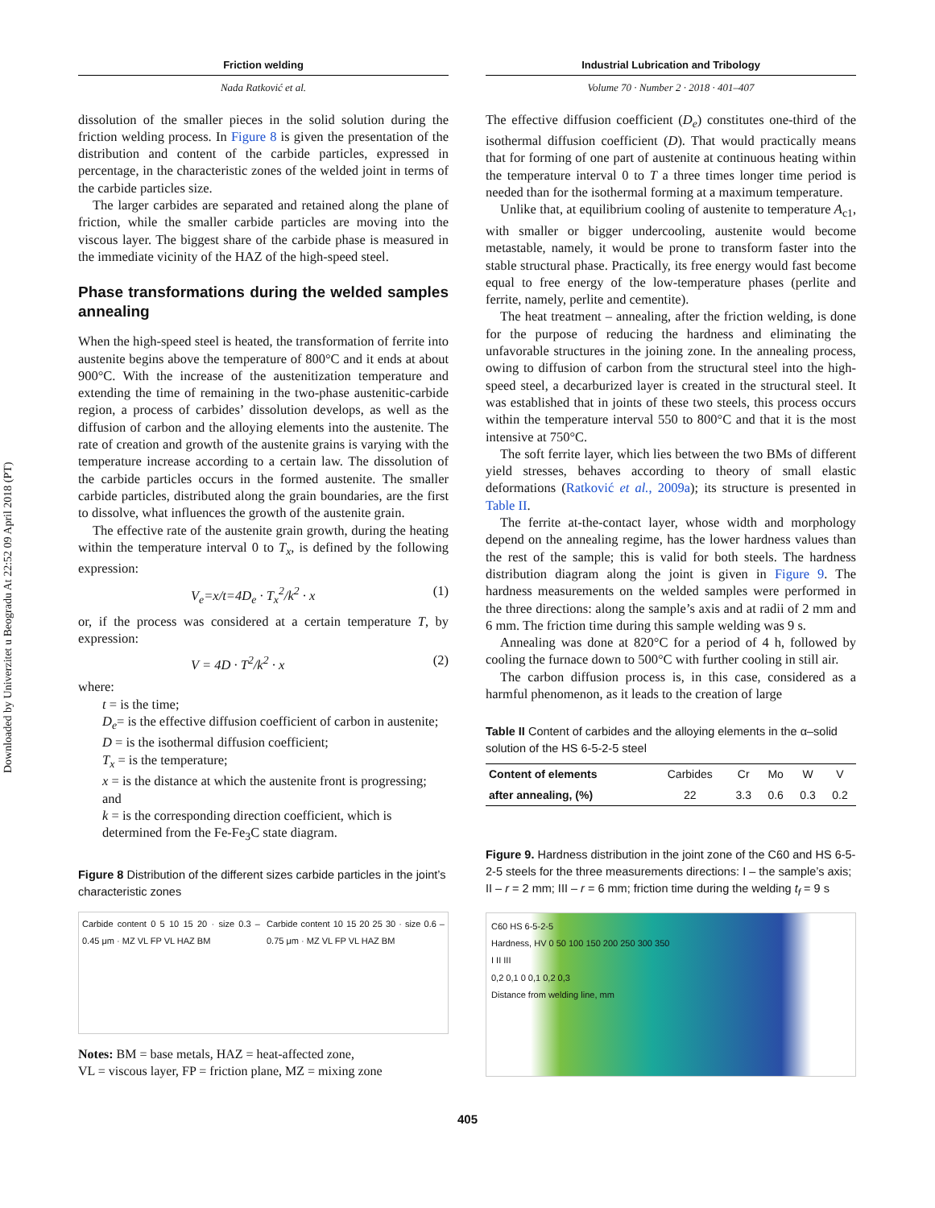Downloaded by Univerzitet u Beogradu At 22:52 09 April 2018 (PT)
Friction welding
Nada Ratković et al.
dissolution of the smaller pieces in the solid solution during the friction welding process. In Figure 8 is given the presentation of the distribution and content of the carbide particles, expressed in percentage, in the characteristic zones of the welded joint in terms of the carbide particles size.
The larger carbides are separated and retained along the plane of friction, while the smaller carbide particles are moving into the viscous layer. The biggest share of the carbide phase is measured in the immediate vicinity of the HAZ of the high-speed steel.
Phase transformations during the welded samples annealing
When the high-speed steel is heated, the transformation of ferrite into austenite begins above the temperature of 800°C and it ends at about 900°C. With the increase of the austenitization temperature and extending the time of remaining in the two-phase austenitic-carbide region, a process of carbides’ dissolution develops, as well as the diffusion of carbon and the alloying elements into the austenite. The rate of creation and growth of the austenite grains is varying with the temperature increase according to a certain law. The dissolution of the carbide particles occurs in the formed austenite. The smaller carbide particles, distributed along the grain boundaries, are the first to dissolve, what influences the growth of the austenite grain.
The effective rate of the austenite grain growth, during the heating within the temperature interval 0 to T<sub>x</sub>, is defined by the following expression:
V<sub>e</sub>=x/t=4D<sub>e</sub> · T<sub>x</sub><sup>2</sup>/k<sup>2</sup> · x (1)
or, if the process was considered at a certain temperature T, by expression:
V = 4D · T<sup>2</sup>/k<sup>2</sup> · x (2)
where:
t = is the time;
D<sub>e</sub>= is the effective diffusion coefficient of carbon in austenite;
D = is the isothermal diffusion coefficient;
T<sub>x</sub> = is the temperature;
x = is the distance at which the austenite front is progressing; and
k = is the corresponding direction coefficient, which is determined from the Fe-Fe<sub>3</sub>C state diagram.
Figure 8 Distribution of the different sizes carbide particles in the joint’s characteristic zones
Carbide content 0 5 10 15 20 · size 0.3 – 0.45 μm · MZ VL FP VL HAZ BM
Carbide content 10 15 20 25 30 · size 0.6 – 0.75 μm · MZ VL FP VL HAZ BM
Notes: BM = base metals, HAZ = heat-affected zone,
VL = viscous layer, FP = friction plane, MZ = mixing zone
Industrial Lubrication and Tribology
Volume 70 · Number 2 · 2018 · 401–407
The effective diffusion coefficient (D<sub>e</sub>) constitutes one-third of the isothermal diffusion coefficient (D). That would practically means that for forming of one part of austenite at continuous heating within the temperature interval 0 to T a three times longer time period is needed than for the isothermal forming at a maximum temperature.
Unlike that, at equilibrium cooling of austenite to temperature A<sub>c1</sub>, with smaller or bigger undercooling, austenite would become metastable, namely, it would be prone to transform faster into the stable structural phase. Practically, its free energy would fast become equal to free energy of the low-temperature phases (perlite and ferrite, namely, perlite and cementite).
The heat treatment – annealing, after the friction welding, is done for the purpose of reducing the hardness and eliminating the unfavorable structures in the joining zone. In the annealing process, owing to diffusion of carbon from the structural steel into the high-speed steel, a decarburized layer is created in the structural steel. It was established that in joints of these two steels, this process occurs within the temperature interval 550 to 800°C and that it is the most intensive at 750°C.
The soft ferrite layer, which lies between the two BMs of different yield stresses, behaves according to theory of small elastic deformations (Ratković et al., 2009a); its structure is presented in Table II.
The ferrite at-the-contact layer, whose width and morphology depend on the annealing regime, has the lower hardness values than the rest of the sample; this is valid for both steels. The hardness distribution diagram along the joint is given in Figure 9. The hardness measurements on the welded samples were performed in the three directions: along the sample’s axis and at radii of 2 mm and 6 mm. The friction time during this sample welding was 9 s.
Annealing was done at 820°C for a period of 4 h, followed by cooling the furnace down to 500°C with further cooling in still air.
The carbon diffusion process is, in this case, considered as a harmful phenomenon, as it leads to the creation of large
Table II Content of carbides and the alloying elements in the α–solid solution of the HS 6-5-2-5 steel
| Content of elements | Carbides | Cr | Mo | W | V |
| after annealing, (%) | 22 | 3.3 | 0.6 | 0.3 | 0.2 |
Figure 9. Hardness distribution in the joint zone of the C60 and HS 6-5-2-5 steels for the three measurements directions: I – the sample’s axis; II – r = 2 mm; III – r = 6 mm; friction time during the welding t<sub>f</sub> = 9 s
C60 HS 6-5-2-5
Hardness, HV 0 50 100 150 200 250 300 350
I II III
0,2 0,1 0 0,1 0,2 0,3
Distance from welding line, mm
405